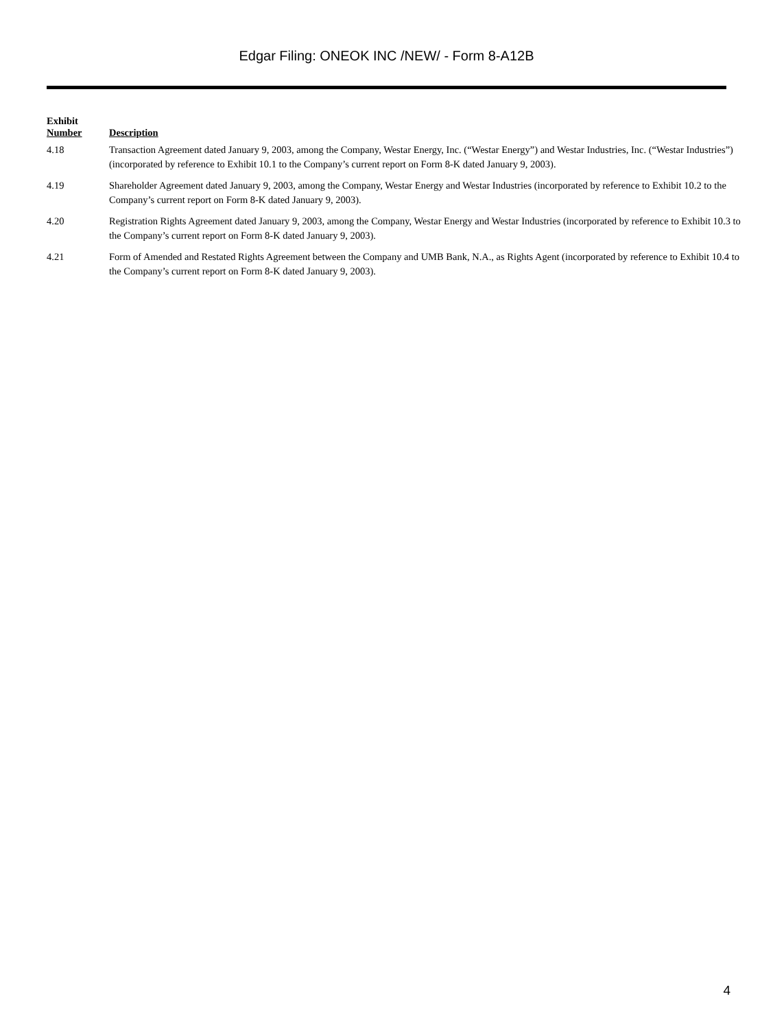Edgar Filing: ONEOK INC /NEW/ - Form 8-A12B
| Exhibit Number | Description |
| --- | --- |
| 4.18 | Transaction Agreement dated January 9, 2003, among the Company, Westar Energy, Inc. (“Westar Energy”) and Westar Industries, Inc. (“Westar Industries”) (incorporated by reference to Exhibit 10.1 to the Company’s current report on Form 8-K dated January 9, 2003). |
| 4.19 | Shareholder Agreement dated January 9, 2003, among the Company, Westar Energy and Westar Industries (incorporated by reference to Exhibit 10.2 to the Company’s current report on Form 8-K dated January 9, 2003). |
| 4.20 | Registration Rights Agreement dated January 9, 2003, among the Company, Westar Energy and Westar Industries (incorporated by reference to Exhibit 10.3 to the Company’s current report on Form 8-K dated January 9, 2003). |
| 4.21 | Form of Amended and Restated Rights Agreement between the Company and UMB Bank, N.A., as Rights Agent (incorporated by reference to Exhibit 10.4 to the Company’s current report on Form 8-K dated January 9, 2003). |
4